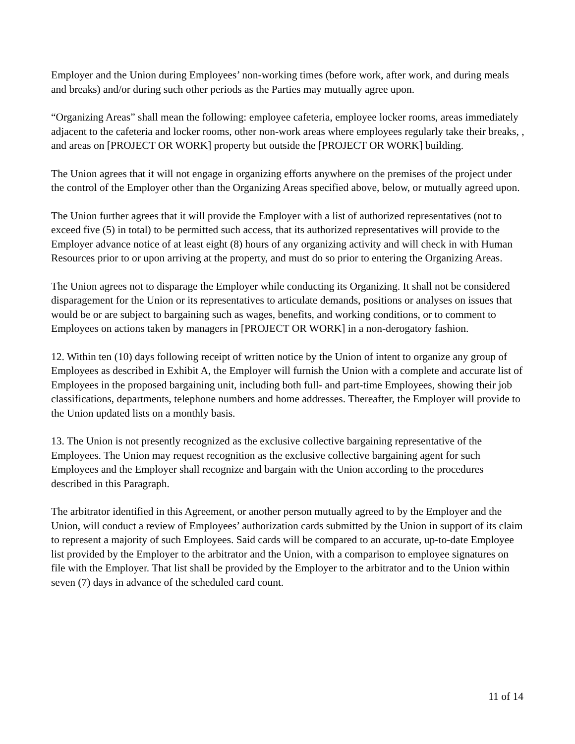Employer and the Union during Employees’ non-working times (before work, after work, and during meals and breaks) and/or during such other periods as the Parties may mutually agree upon.
“Organizing Areas” shall mean the following: employee cafeteria, employee locker rooms, areas immediately adjacent to the cafeteria and locker rooms, other non-work areas where employees regularly take their breaks, , and areas on [PROJECT OR WORK] property but outside the [PROJECT OR WORK] building.
The Union agrees that it will not engage in organizing efforts anywhere on the premises of the project under the control of the Employer other than the Organizing Areas specified above, below, or mutually agreed upon.
The Union further agrees that it will provide the Employer with a list of authorized representatives (not to exceed five (5) in total) to be permitted such access, that its authorized representatives will provide to the Employer advance notice of at least eight (8) hours of any organizing activity and will check in with Human Resources prior to or upon arriving at the property, and must do so prior to entering the Organizing Areas.
The Union agrees not to disparage the Employer while conducting its Organizing. It shall not be considered disparagement for the Union or its representatives to articulate demands, positions or analyses on issues that would be or are subject to bargaining such as wages, benefits, and working conditions, or to comment to Employees on actions taken by managers in [PROJECT OR WORK] in a non-derogatory fashion.
12. Within ten (10) days following receipt of written notice by the Union of intent to organize any group of Employees as described in Exhibit A, the Employer will furnish the Union with a complete and accurate list of Employees in the proposed bargaining unit, including both full- and part-time Employees, showing their job classifications, departments, telephone numbers and home addresses. Thereafter, the Employer will provide to the Union updated lists on a monthly basis.
13. The Union is not presently recognized as the exclusive collective bargaining representative of the Employees. The Union may request recognition as the exclusive collective bargaining agent for such Employees and the Employer shall recognize and bargain with the Union according to the procedures described in this Paragraph.
The arbitrator identified in this Agreement, or another person mutually agreed to by the Employer and the Union, will conduct a review of Employees’ authorization cards submitted by the Union in support of its claim to represent a majority of such Employees. Said cards will be compared to an accurate, up-to-date Employee list provided by the Employer to the arbitrator and the Union, with a comparison to employee signatures on file with the Employer. That list shall be provided by the Employer to the arbitrator and to the Union within seven (7) days in advance of the scheduled card count.
11 of 14